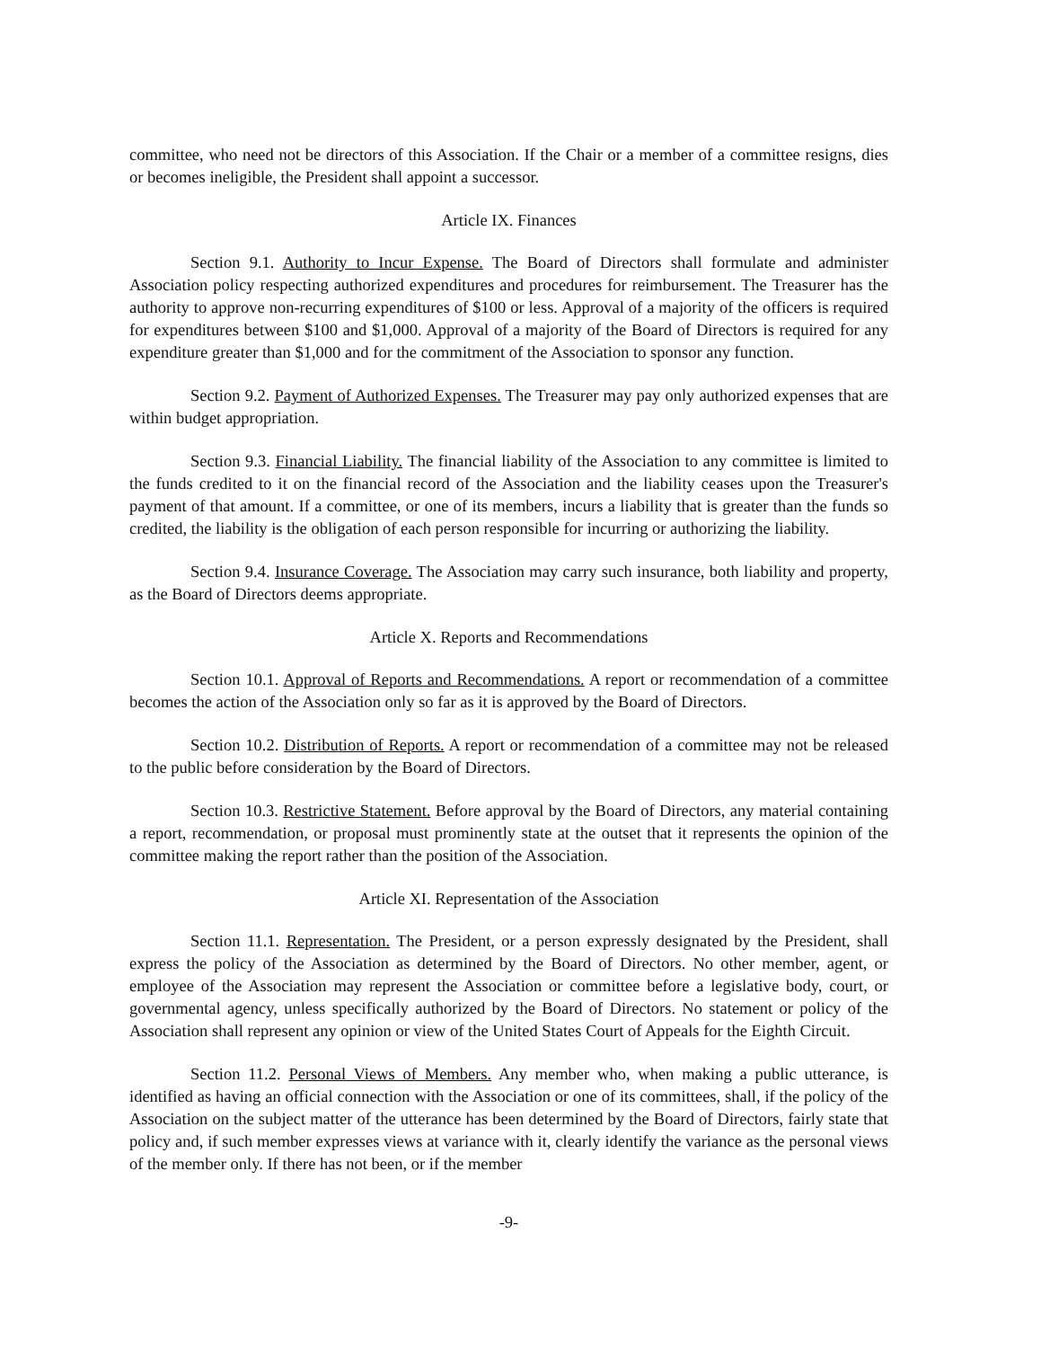committee, who need not be directors of this Association. If the Chair or a member of a committee resigns, dies or becomes ineligible, the President shall appoint a successor.
Article IX. Finances
Section 9.1. Authority to Incur Expense. The Board of Directors shall formulate and administer Association policy respecting authorized expenditures and procedures for reimbursement. The Treasurer has the authority to approve non-recurring expenditures of $100 or less. Approval of a majority of the officers is required for expenditures between $100 and $1,000. Approval of a majority of the Board of Directors is required for any expenditure greater than $1,000 and for the commitment of the Association to sponsor any function.
Section 9.2. Payment of Authorized Expenses. The Treasurer may pay only authorized expenses that are within budget appropriation.
Section 9.3. Financial Liability. The financial liability of the Association to any committee is limited to the funds credited to it on the financial record of the Association and the liability ceases upon the Treasurer's payment of that amount. If a committee, or one of its members, incurs a liability that is greater than the funds so credited, the liability is the obligation of each person responsible for incurring or authorizing the liability.
Section 9.4. Insurance Coverage. The Association may carry such insurance, both liability and property, as the Board of Directors deems appropriate.
Article X. Reports and Recommendations
Section 10.1. Approval of Reports and Recommendations. A report or recommendation of a committee becomes the action of the Association only so far as it is approved by the Board of Directors.
Section 10.2. Distribution of Reports. A report or recommendation of a committee may not be released to the public before consideration by the Board of Directors.
Section 10.3. Restrictive Statement. Before approval by the Board of Directors, any material containing a report, recommendation, or proposal must prominently state at the outset that it represents the opinion of the committee making the report rather than the position of the Association.
Article XI. Representation of the Association
Section 11.1. Representation. The President, or a person expressly designated by the President, shall express the policy of the Association as determined by the Board of Directors. No other member, agent, or employee of the Association may represent the Association or committee before a legislative body, court, or governmental agency, unless specifically authorized by the Board of Directors. No statement or policy of the Association shall represent any opinion or view of the United States Court of Appeals for the Eighth Circuit.
Section 11.2. Personal Views of Members. Any member who, when making a public utterance, is identified as having an official connection with the Association or one of its committees, shall, if the policy of the Association on the subject matter of the utterance has been determined by the Board of Directors, fairly state that policy and, if such member expresses views at variance with it, clearly identify the variance as the personal views of the member only. If there has not been, or if the member
-9-